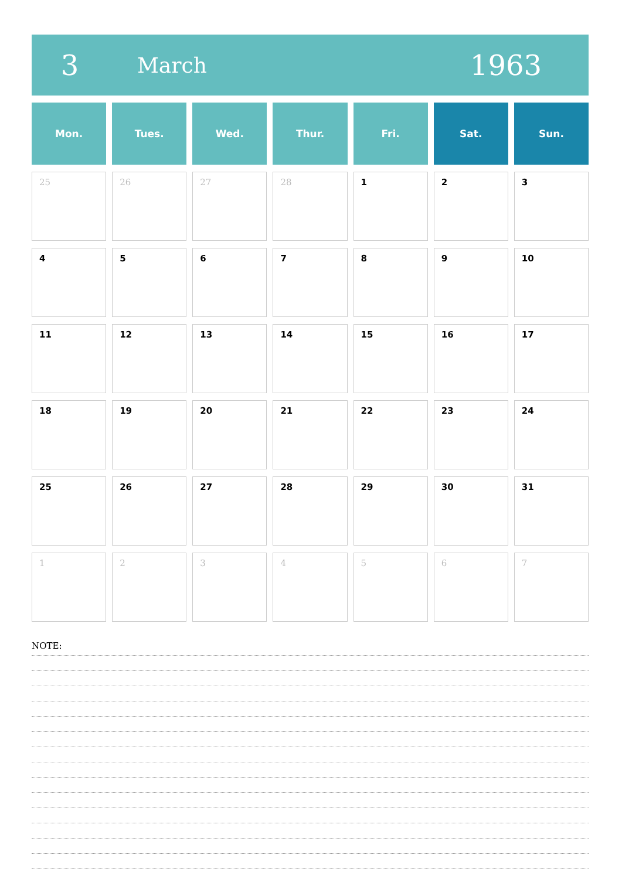3 March 1963
| Mon. | Tues. | Wed. | Thur. | Fri. | Sat. | Sun. |
| --- | --- | --- | --- | --- | --- | --- |
| 25 | 26 | 27 | 28 | 1 | 2 | 3 |
| 4 | 5 | 6 | 7 | 8 | 9 | 10 |
| 11 | 12 | 13 | 14 | 15 | 16 | 17 |
| 18 | 19 | 20 | 21 | 22 | 23 | 24 |
| 25 | 26 | 27 | 28 | 29 | 30 | 31 |
| 1 | 2 | 3 | 4 | 5 | 6 | 7 |
NOTE: